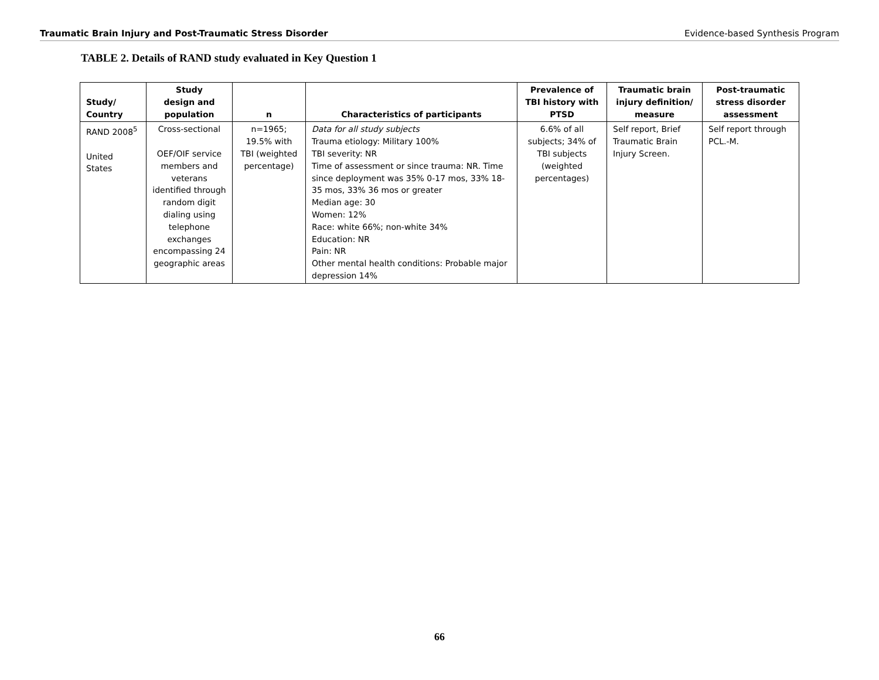Traumatic Brain Injury and Post-Traumatic Stress Disorder Evidence-based Synthesis Program
TABLE 2. Details of RAND study evaluated in Key Question 1
| Study/ Country | Study design and population | n | Characteristics of participants | Prevalence of TBI history with PTSD | Traumatic brain injury definition/ measure | Post-traumatic stress disorder assessment |
| --- | --- | --- | --- | --- | --- | --- |
| RAND 2008<sup>5</sup> United States | Cross-sectional OEF/OIF service members and veterans identified through random digit dialing using telephone exchanges encompassing 24 geographic areas | n=1965; 19.5% with TBI (weighted percentage) | Data for all study subjects Trauma etiology: Military 100% TBI severity: NR Time of assessment or since trauma: NR. Time since deployment was 35% 0-17 mos, 33% 18-35 mos, 33% 36 mos or greater Median age: 30 Women: 12% Race: white 66%; non-white 34% Education: NR Pain: NR Other mental health conditions: Probable major depression 14% | 6.6% of all subjects; 34% of TBI subjects (weighted percentages) | Self report, Brief Traumatic Brain Injury Screen. | Self report through PCL.-M. |
66